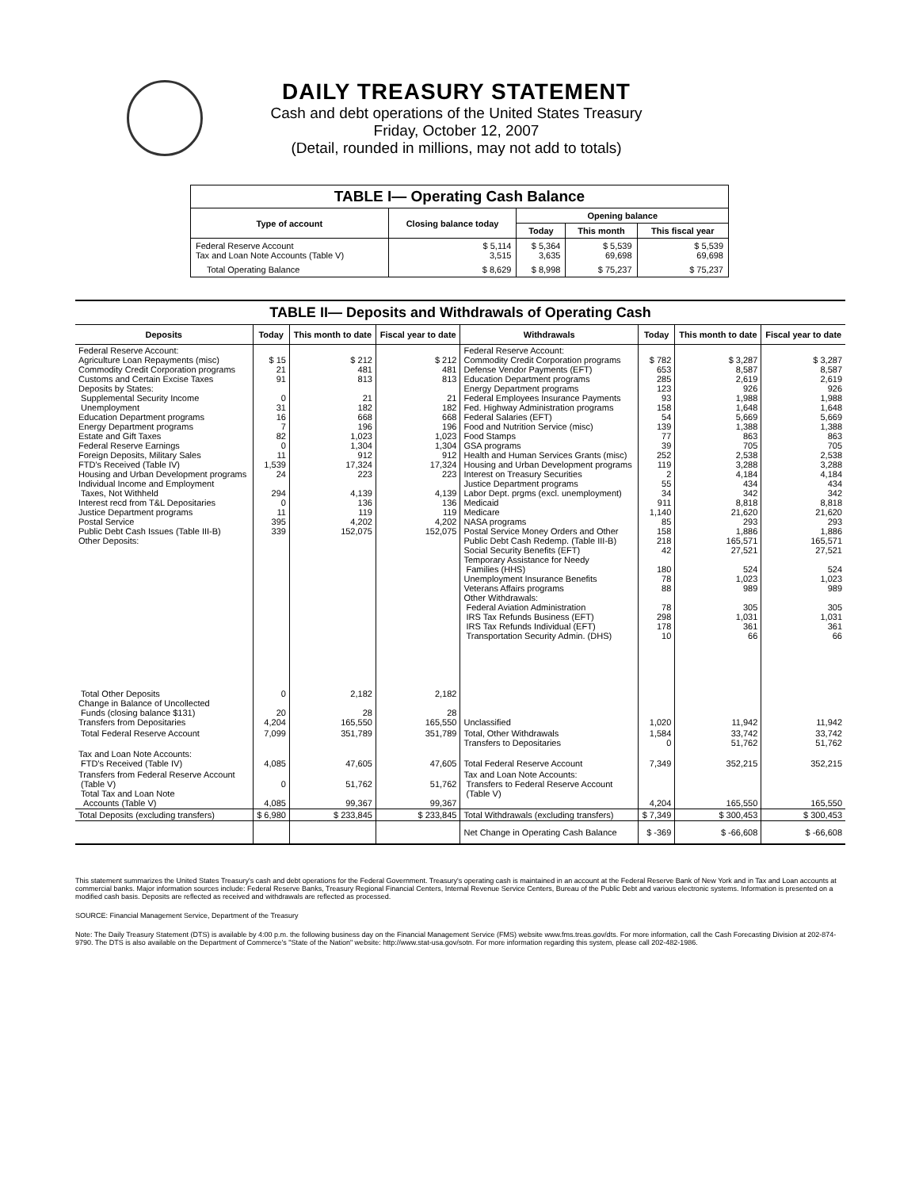DAILY TREASURY STATEMENT
Cash and debt operations of the United States Treasury
Friday, October 12, 2007
(Detail, rounded in millions, may not add to totals)
| TABLE I— Operating Cash Balance | | | | |
| Type of account | Closing balance today | Opening balance | | |
| | | Today | This month | This fiscal year |
| Federal Reserve Account Tax and Loan Note Accounts (Table V) | $ 5,114 3,515 | $ 5,364 3,635 | $ 5,539 69,698 | $ 5,539 69,698 |
| Total Operating Balance | $ 8,629 | $ 8,998 | $ 75,237 | $ 75,237 |
| TABLE II— Deposits and Withdrawals of Operating Cash | | | | | | | |
| Deposits | Today | This month to date | Fiscal year to date | Withdrawals | Today | This month to date | Fiscal year to date |
| Federal Reserve Account: Agriculture Loan Repayments (misc) Commodity Credit Corporation programs Customs and Certain Excise Taxes Deposits by States: Supplemental Security Income Unemployment Education Department programs Energy Department programs Estate and Gift Taxes Federal Reserve Earnings Foreign Deposits, Military Sales FTD's Received (Table IV) Housing and Urban Development programs Individual Income and Employment Taxes, Not Withheld Interest recd from T&L Depositaries Justice Department programs Postal Service Public Debt Cash Issues (Table III-B) Other Deposits: | $ 15 21 91 0 31 16 7 82 0 11 1,539 24 294 0 11 395 339 | $ 212 481 813 21 182 668 196 1,023 1,304 912 17,324 223 4,139 136 119 4,202 152,075 | $ 212 481 813 21 182 668 196 1,023 1,304 912 17,324 223 4,139 136 119 4,202 152,075 | Federal Reserve Account: Commodity Credit Corporation programs Defense Vendor Payments (EFT) Education Department programs Energy Department programs Federal Employees Insurance Payments Fed. Highway Administration programs Federal Salaries (EFT) Food and Nutrition Service (misc) Food Stamps GSA programs Health and Human Services Grants (misc) Housing and Urban Development programs Interest on Treasury Securities Justice Department programs Labor Dept. prgms (excl. unemployment) Medicaid Medicare NASA programs Postal Service Money Orders and Other Public Debt Cash Redemp. (Table III-B) Social Security Benefits (EFT) Temporary Assistance for Needy Families (HHS) Unemployment Insurance Benefits Veterans Affairs programs Other Withdrawals: Federal Aviation Administration IRS Tax Refunds Business (EFT) IRS Tax Refunds Individual (EFT) Transportation Security Admin. (DHS) | $ 782 653 285 123 93 158 54 139 77 39 252 119 2 55 34 911 1,140 85 158 218 42 180 78 88 78 298 178 10 | $ 3,287 8,587 2,619 926 1,988 1,648 5,669 1,388 863 705 2,538 3,288 4,184 434 342 8,818 21,620 293 1,886 165,571 27,521 524 1,023 989 305 1,031 361 66 | $ 3,287 8,587 2,619 926 1,988 1,648 5,669 1,388 863 705 2,538 3,288 4,184 434 342 8,818 21,620 293 1,886 165,571 27,521 524 1,023 989 305 1,031 361 66 |
| Total Other Deposits Change in Balance of Uncollected Funds (closing balance $131) Transfers from Depositaries | 0 20 4,204 | 2,182 28 165,550 | 2,182 28 165,550 | Unclassified | 1,020 | 11,942 | 11,942 |
| Total Federal Reserve Account | 7,099 | 351,789 | 351,789 | Total, Other Withdrawals Transfers to Depositaries | 1,584 0 | 33,742 51,762 | 33,742 51,762 |
| Tax and Loan Note Accounts: FTD's Received (Table IV) | 4,085 | 47,605 | 47,605 | Total Federal Reserve Account | 7,349 | 352,215 | 352,215 |
| Transfers from Federal Reserve Account (Table V) Total Tax and Loan Note Accounts (Table V) | 0 4,085 | 51,762 99,367 | 51,762 99,367 | Tax and Loan Note Accounts: Transfers to Federal Reserve Account (Table V) | 4,204 | 165,550 | 165,550 |
| Total Deposits (excluding transfers) | $ 6,980 | $ 233,845 | $ 233,845 | Total Withdrawals (excluding transfers) | $ 7,349 | $ 300,453 | $ 300,453 |
| | | | | Net Change in Operating Cash Balance | $ -369 | $ -66,608 | $ -66,608 |
This statement summarizes the United States Treasury's cash and debt operations for the Federal Government. Treasury's operating cash is maintained in an account at the Federal Reserve Bank of New York and in Tax and Loan accounts at commercial banks. Major information sources include: Federal Reserve Banks, Treasury Regional Financial Centers, Internal Revenue Service Centers, Bureau of the Public Debt and various electronic systems. Information is presented on a modified cash basis. Deposits are reflected as received and withdrawals are reflected as processed.
SOURCE: Financial Management Service, Department of the Treasury
Note: The Daily Treasury Statement (DTS) is available by 4:00 p.m. the following business day on the Financial Management Service (FMS) website www.fms.treas.gov/dts. For more information, call the Cash Forecasting Division at 202-874-9790. The DTS is also available on the Department of Commerce's "State of the Nation" website: http://www.stat-usa.gov/sotn. For more information regarding this system, please call 202-482-1986.